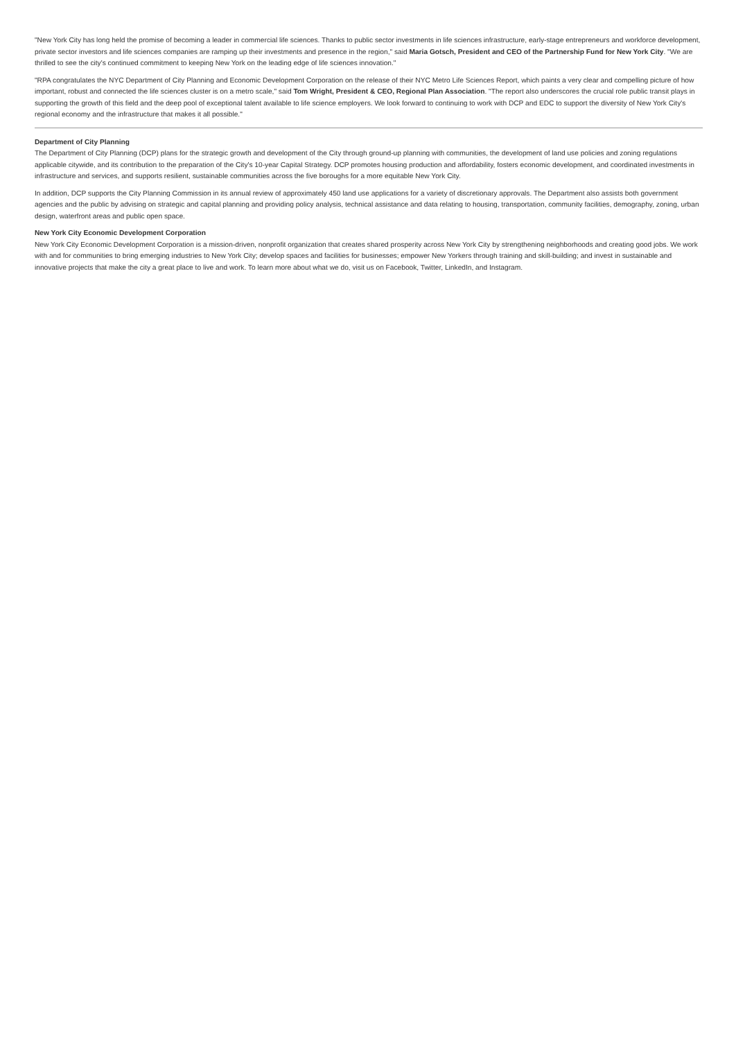"New York City has long held the promise of becoming a leader in commercial life sciences. Thanks to public sector investments in life sciences infrastructure, early-stage entrepreneurs and workforce development, private sector investors and life sciences companies are ramping up their investments and presence in the region," said Maria Gotsch, President and CEO of the Partnership Fund for New York City. "We are thrilled to see the city's continued commitment to keeping New York on the leading edge of life sciences innovation."
"RPA congratulates the NYC Department of City Planning and Economic Development Corporation on the release of their NYC Metro Life Sciences Report, which paints a very clear and compelling picture of how important, robust and connected the life sciences cluster is on a metro scale," said Tom Wright, President & CEO, Regional Plan Association. "The report also underscores the crucial role public transit plays in supporting the growth of this field and the deep pool of exceptional talent available to life science employers. We look forward to continuing to work with DCP and EDC to support the diversity of New York City's regional economy and the infrastructure that makes it all possible."
Department of City Planning
The Department of City Planning (DCP) plans for the strategic growth and development of the City through ground-up planning with communities, the development of land use policies and zoning regulations applicable citywide, and its contribution to the preparation of the City's 10-year Capital Strategy. DCP promotes housing production and affordability, fosters economic development, and coordinated investments in infrastructure and services, and supports resilient, sustainable communities across the five boroughs for a more equitable New York City.
In addition, DCP supports the City Planning Commission in its annual review of approximately 450 land use applications for a variety of discretionary approvals. The Department also assists both government agencies and the public by advising on strategic and capital planning and providing policy analysis, technical assistance and data relating to housing, transportation, community facilities, demography, zoning, urban design, waterfront areas and public open space.
New York City Economic Development Corporation
New York City Economic Development Corporation is a mission-driven, nonprofit organization that creates shared prosperity across New York City by strengthening neighborhoods and creating good jobs. We work with and for communities to bring emerging industries to New York City; develop spaces and facilities for businesses; empower New Yorkers through training and skill-building; and invest in sustainable and innovative projects that make the city a great place to live and work. To learn more about what we do, visit us on Facebook, Twitter, LinkedIn, and Instagram.